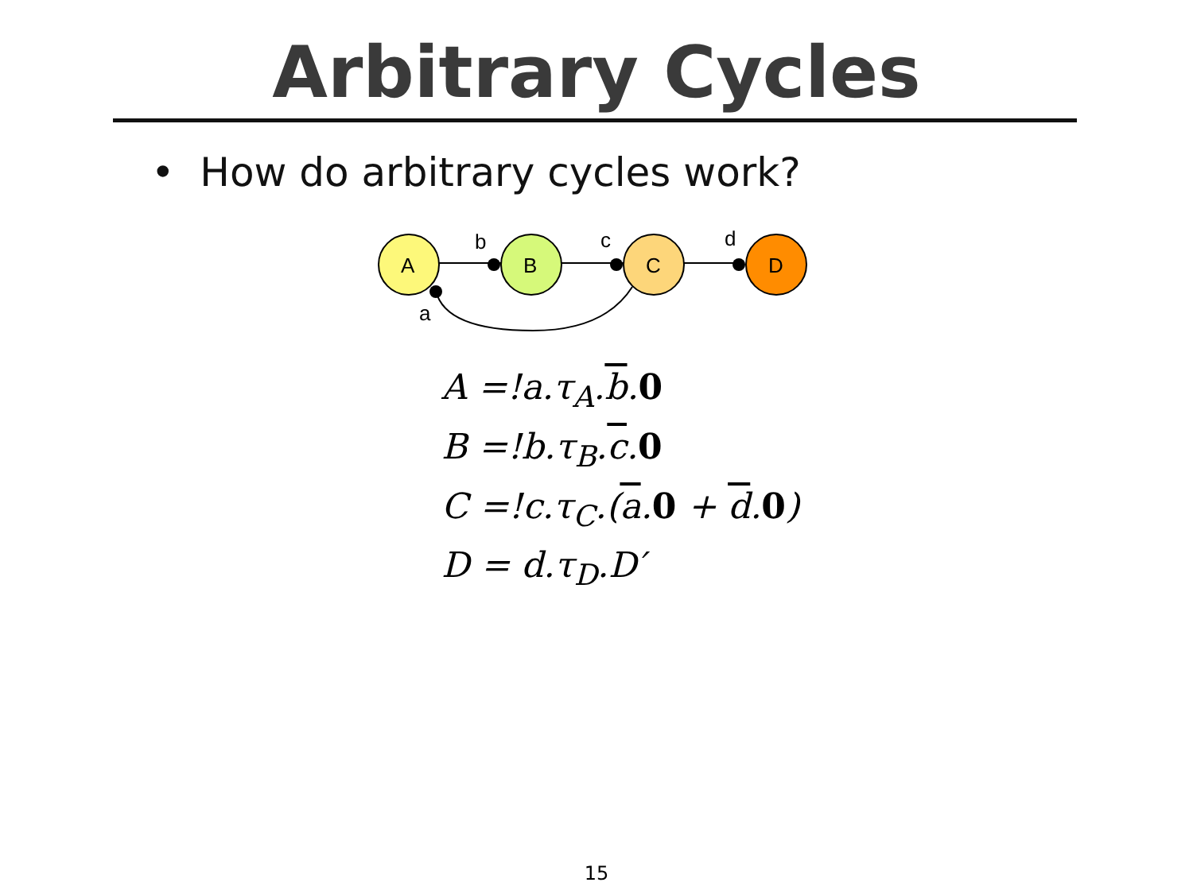Arbitrary Cycles
• How do arbitrary cycles work?
A
B
C
D
b
c
d
a
A =!a.τ<sub>A</sub>.b.0
B =!b.τ<sub>B</sub>.c.0
C =!c.τ<sub>C</sub>.(a.0 + d.0)
D = d.τ<sub>D</sub>.D′
15